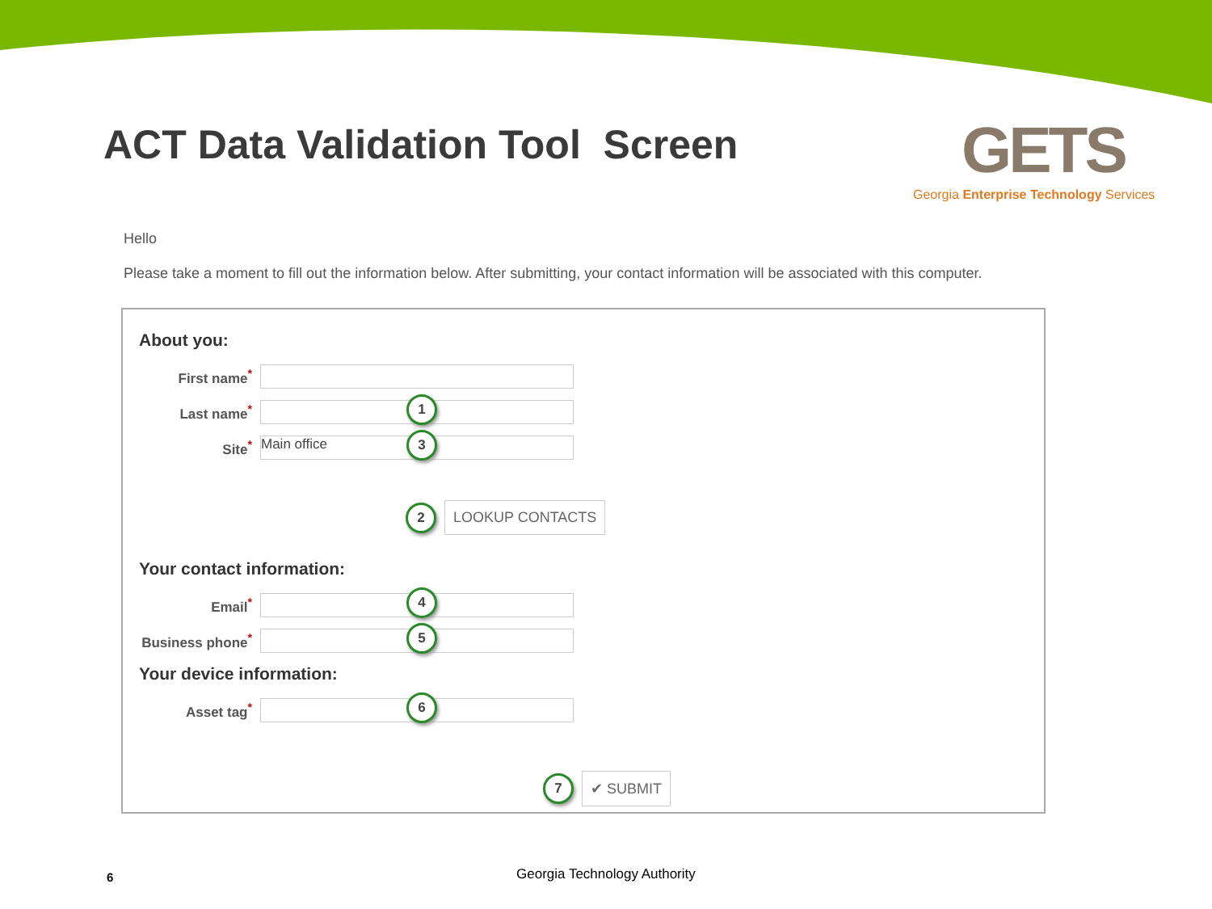ACT Data Validation Tool Screen
GETS
Georgia Enterprise Technology Services
Hello
Please take a moment to fill out the information below. After submitting, your contact information will be associated with this computer.
About you:
First name<sup>*</sup>
Last name<sup>*</sup>
1
Site<sup>*</sup>
Main office 3
2 LOOKUP CONTACTS
Your contact information:
Email<sup>*</sup>
4
Business phone<sup>*</sup>
5
Your device information:
Asset tag<sup>*</sup>
6
7 ✔ SUBMIT
6 Georgia Technology Authority